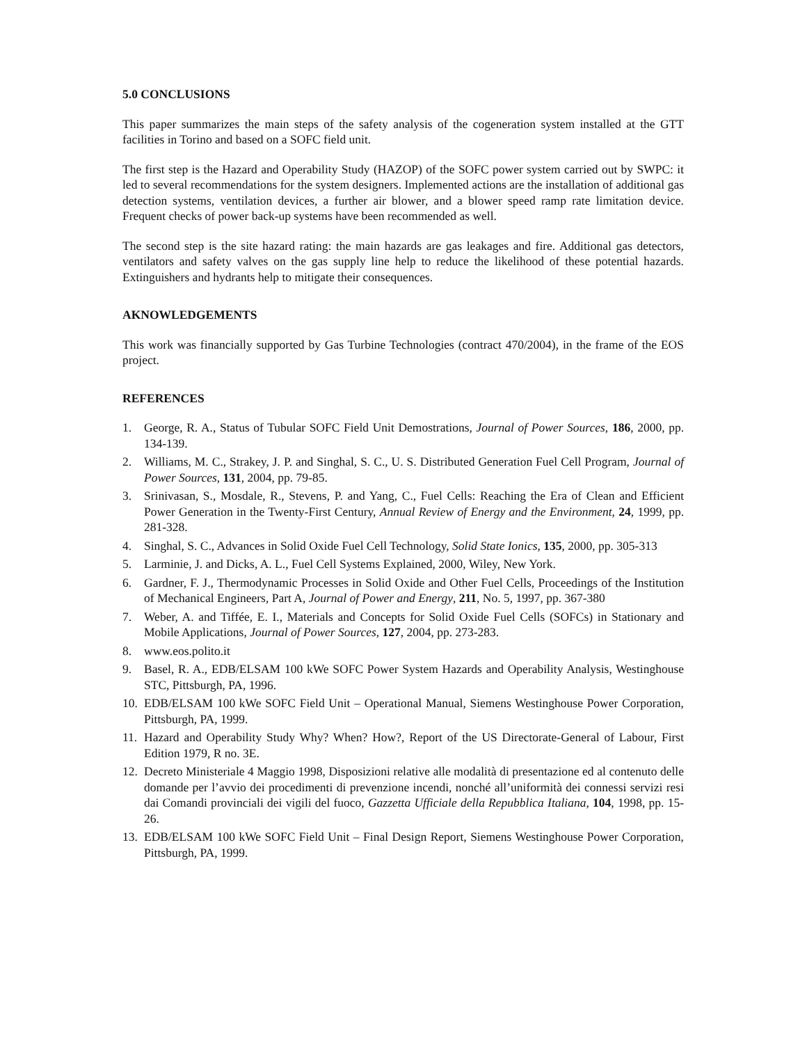5.0 CONCLUSIONS
This paper summarizes the main steps of the safety analysis of the cogeneration system installed at the GTT facilities in Torino and based on a SOFC field unit.
The first step is the Hazard and Operability Study (HAZOP) of the SOFC power system carried out by SWPC: it led to several recommendations for the system designers. Implemented actions are the installation of additional gas detection systems, ventilation devices, a further air blower, and a blower speed ramp rate limitation device. Frequent checks of power back-up systems have been recommended as well.
The second step is the site hazard rating: the main hazards are gas leakages and fire. Additional gas detectors, ventilators and safety valves on the gas supply line help to reduce the likelihood of these potential hazards. Extinguishers and hydrants help to mitigate their consequences.
AKNOWLEDGEMENTS
This work was financially supported by Gas Turbine Technologies (contract 470/2004), in the frame of the EOS project.
REFERENCES
1. George, R. A., Status of Tubular SOFC Field Unit Demostrations, Journal of Power Sources, 186, 2000, pp. 134-139.
2. Williams, M. C., Strakey, J. P. and Singhal, S. C., U. S. Distributed Generation Fuel Cell Program, Journal of Power Sources, 131, 2004, pp. 79-85.
3. Srinivasan, S., Mosdale, R., Stevens, P. and Yang, C., Fuel Cells: Reaching the Era of Clean and Efficient Power Generation in the Twenty-First Century, Annual Review of Energy and the Environment, 24, 1999, pp. 281-328.
4. Singhal, S. C., Advances in Solid Oxide Fuel Cell Technology, Solid State Ionics, 135, 2000, pp. 305-313
5. Larminie, J. and Dicks, A. L., Fuel Cell Systems Explained, 2000, Wiley, New York.
6. Gardner, F. J., Thermodynamic Processes in Solid Oxide and Other Fuel Cells, Proceedings of the Institution of Mechanical Engineers, Part A, Journal of Power and Energy, 211, No. 5, 1997, pp. 367-380
7. Weber, A. and Tiffée, E. I., Materials and Concepts for Solid Oxide Fuel Cells (SOFCs) in Stationary and Mobile Applications, Journal of Power Sources, 127, 2004, pp. 273-283.
8. www.eos.polito.it
9. Basel, R. A., EDB/ELSAM 100 kWe SOFC Power System Hazards and Operability Analysis, Westinghouse STC, Pittsburgh, PA, 1996.
10. EDB/ELSAM 100 kWe SOFC Field Unit – Operational Manual, Siemens Westinghouse Power Corporation, Pittsburgh, PA, 1999.
11. Hazard and Operability Study Why? When? How?, Report of the US Directorate-General of Labour, First Edition 1979, R no. 3E.
12. Decreto Ministeriale 4 Maggio 1998, Disposizioni relative alle modalità di presentazione ed al contenuto delle domande per l’avvio dei procedimenti di prevenzione incendi, nonché all’uniformità dei connessi servizi resi dai Comandi provinciali dei vigili del fuoco, Gazzetta Ufficiale della Repubblica Italiana, 104, 1998, pp. 15-26.
13. EDB/ELSAM 100 kWe SOFC Field Unit – Final Design Report, Siemens Westinghouse Power Corporation, Pittsburgh, PA, 1999.